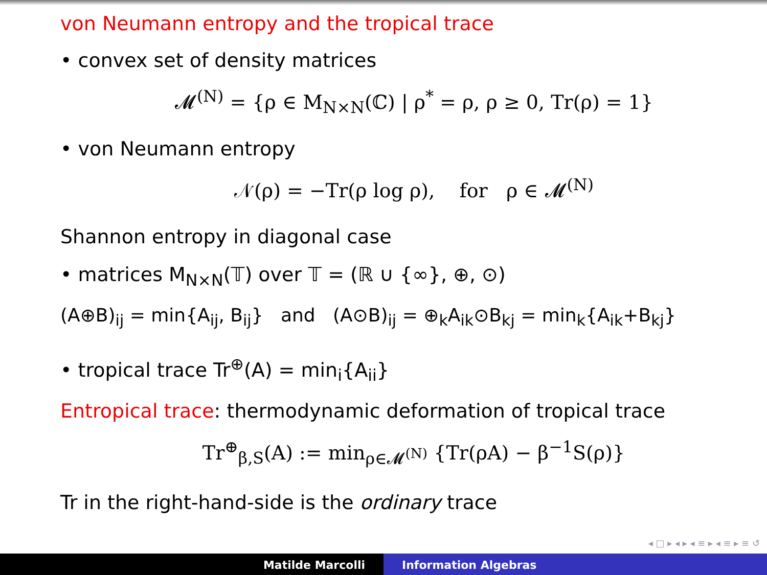von Neumann entropy and the tropical trace
• convex set of density matrices
𝓜<sup>(N)</sup> = {ρ ∈ M<sub>N×N</sub>(ℂ) | ρ<sup>*</sup> = ρ, ρ ≥ 0, Tr(ρ) = 1}
• von Neumann entropy
𝒩(ρ) = −Tr(ρ log ρ), for ρ ∈ 𝓜<sup>(N)</sup>
Shannon entropy in diagonal case
• matrices M<sub>N×N</sub>(𝕋) over 𝕋 = (ℝ ∪ {∞}, ⊕, ⊙)
(A⊕B)<sub>ij</sub> = min{A<sub>ij</sub>, B<sub>ij</sub>} and (A⊙B)<sub>ij</sub> = ⊕<sub>k</sub>A<sub>ik</sub>⊙B<sub>kj</sub> = min<sub>k</sub>{A<sub>ik</sub>+B<sub>kj</sub>}
• tropical trace Tr<sup>⊕</sup>(A) = min<sub>i</sub>{A<sub>ii</sub>}
Entropical trace: thermodynamic deformation of tropical trace
Tr<sup>⊕</sup><sub>β,S</sub>(A) := min<sub>ρ∈𝓜<sup>(N)</sup></sub> {Tr(ρA) − β<sup>−1</sup>S(ρ)}
Tr in the right-hand-side is the ordinary trace
◂ □ ▸ ◂ ▸ ◂ ≡ ▸ ◂ ≡ ▸ ≡ ↺
Matilde Marcolli Information Algebras